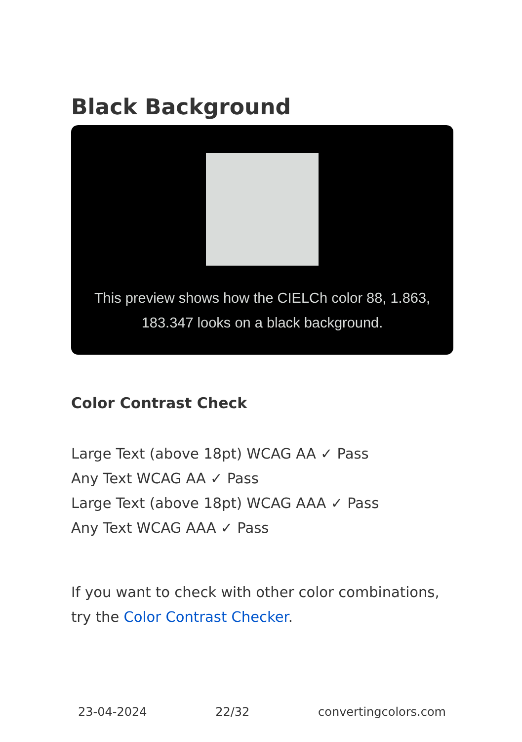Black Background
This preview shows how the CIELCh color 88, 1.863, 183.347 looks on a black background.
Color Contrast Check
Large Text (above 18pt) WCAG AA ✓ Pass
Any Text WCAG AA ✓ Pass
Large Text (above 18pt) WCAG AAA ✓ Pass
Any Text WCAG AAA ✓ Pass
If you want to check with other color combinations, try the Color Contrast Checker.
23-04-2024 22/32 convertingcolors.com